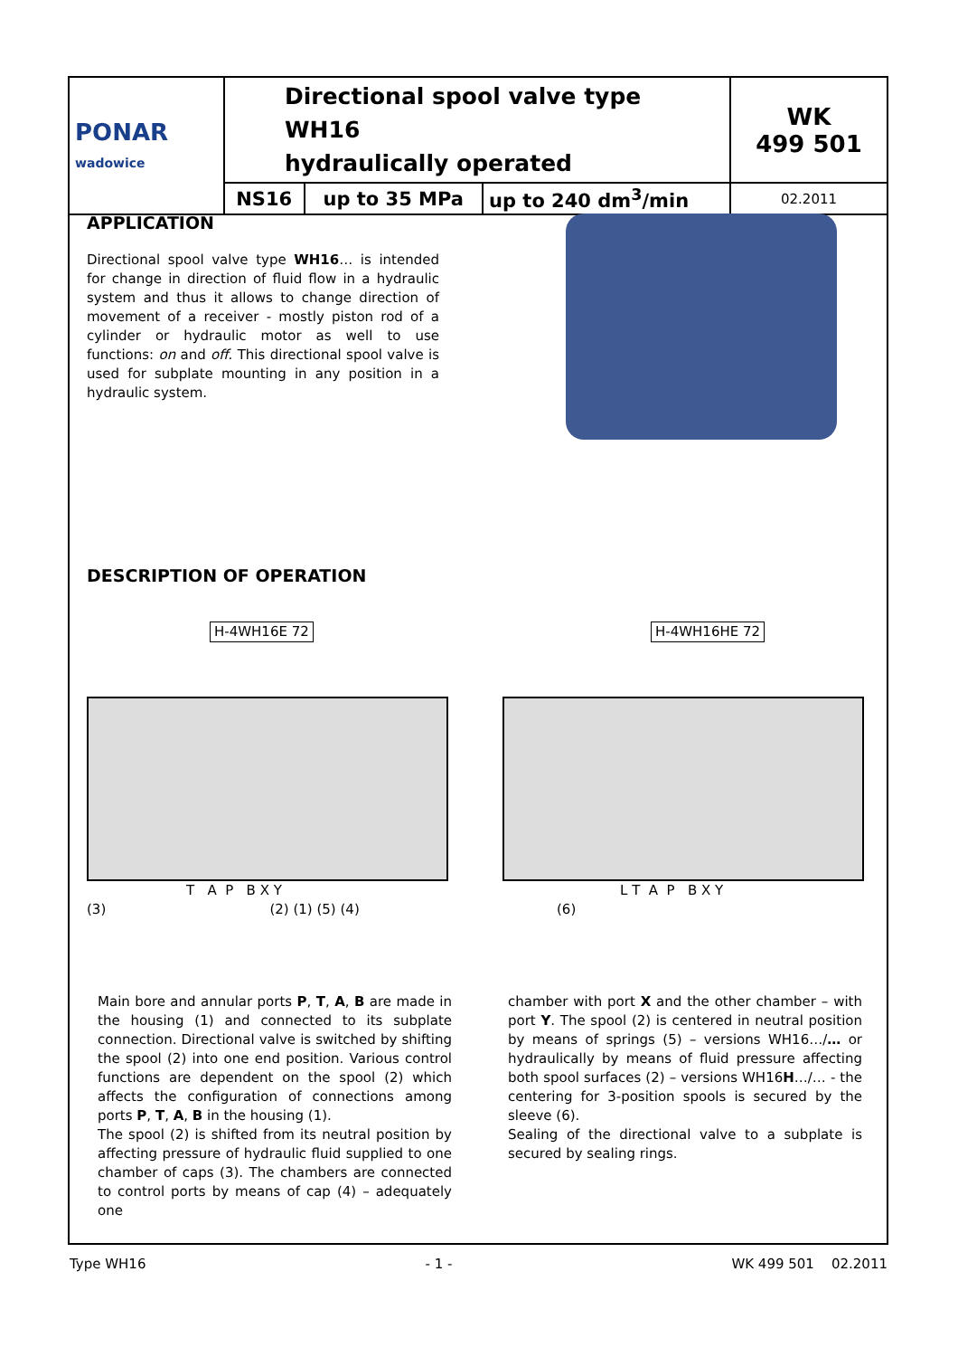| PONAR wadowice | Directional spool valve type WH16 hydraulically operated | | | WK 499 501 |
| | NS16 | up to 35 MPa | up to 240 dm<sup>3</sup>/min | 02.2011 |
APPLICATION
Directional spool valve type WH16… is intended for change in direction of fluid flow in a hydraulic system and thus it allows to change direction of movement of a receiver - mostly piston rod of a cylinder or hydraulic motor as well to use functions: on and off. This directional spool valve is used for subplate mounting in any position in a hydraulic system.
DESCRIPTION OF OPERATION
H-4WH16E 72
T A P B X Y
(3) (2) (1) (5) (4)
H-4WH16HE 72
L T A P B X Y
(6)
Main bore and annular ports P, T, A, B are made in the housing (1) and connected to its subplate connection. Directional valve is switched by shifting the spool (2) into one end position. Various control functions are dependent on the spool (2) which affects the configuration of connections among ports P, T, A, B in the housing (1).
The spool (2) is shifted from its neutral position by affecting pressure of hydraulic fluid supplied to one chamber of caps (3). The chambers are connected to control ports by means of cap (4) – adequately one
chamber with port X and the other chamber – with port Y. The spool (2) is centered in neutral position by means of springs (5) – versions WH16…/… or hydraulically by means of fluid pressure affecting both spool surfaces (2) – versions WH16H…/… - the centering for 3-position spools is secured by the sleeve (6).
Sealing of the directional valve to a subplate is secured by sealing rings.
Type WH16 - 1 - WK 499 501 02.2011